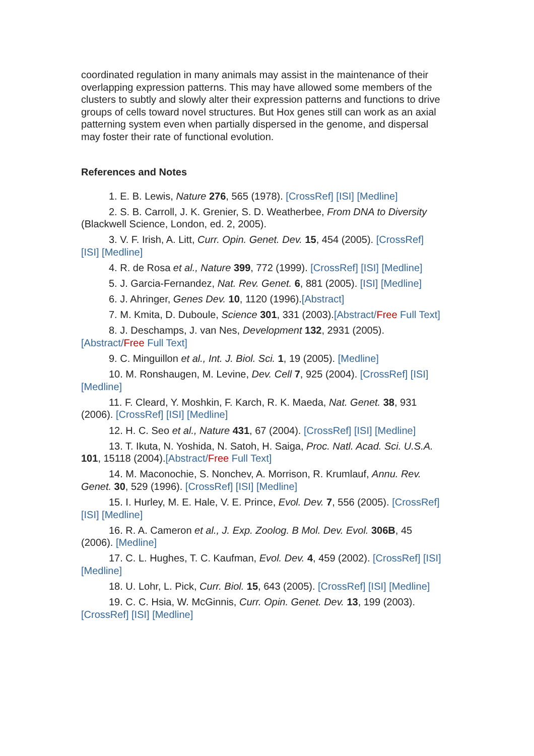coordinated regulation in many animals may assist in the maintenance of their overlapping expression patterns. This may have allowed some members of the clusters to subtly and slowly alter their expression patterns and functions to drive groups of cells toward novel structures. But Hox genes still can work as an axial patterning system even when partially dispersed in the genome, and dispersal may foster their rate of functional evolution.
References and Notes
1. E. B. Lewis, Nature 276, 565 (1978). [CrossRef] [ISI] [Medline]
2. S. B. Carroll, J. K. Grenier, S. D. Weatherbee, From DNA to Diversity (Blackwell Science, London, ed. 2, 2005).
3. V. F. Irish, A. Litt, Curr. Opin. Genet. Dev. 15, 454 (2005). [CrossRef] [ISI] [Medline]
4. R. de Rosa et al., Nature 399, 772 (1999). [CrossRef] [ISI] [Medline]
5. J. Garcia-Fernandez, Nat. Rev. Genet. 6, 881 (2005). [ISI] [Medline]
6. J. Ahringer, Genes Dev. 10, 1120 (1996).[Abstract]
7. M. Kmita, D. Duboule, Science 301, 331 (2003).[Abstract/Free Full Text]
8. J. Deschamps, J. van Nes, Development 132, 2931 (2005).[Abstract/Free Full Text]
9. C. Minguillon et al., Int. J. Biol. Sci. 1, 19 (2005). [Medline]
10. M. Ronshaugen, M. Levine, Dev. Cell 7, 925 (2004). [CrossRef] [ISI] [Medline]
11. F. Cleard, Y. Moshkin, F. Karch, R. K. Maeda, Nat. Genet. 38, 931 (2006). [CrossRef] [ISI] [Medline]
12. H. C. Seo et al., Nature 431, 67 (2004). [CrossRef] [ISI] [Medline]
13. T. Ikuta, N. Yoshida, N. Satoh, H. Saiga, Proc. Natl. Acad. Sci. U.S.A. 101, 15118 (2004).[Abstract/Free Full Text]
14. M. Maconochie, S. Nonchev, A. Morrison, R. Krumlauf, Annu. Rev. Genet. 30, 529 (1996). [CrossRef] [ISI] [Medline]
15. I. Hurley, M. E. Hale, V. E. Prince, Evol. Dev. 7, 556 (2005). [CrossRef] [ISI] [Medline]
16. R. A. Cameron et al., J. Exp. Zoolog. B Mol. Dev. Evol. 306B, 45 (2006). [Medline]
17. C. L. Hughes, T. C. Kaufman, Evol. Dev. 4, 459 (2002). [CrossRef] [ISI] [Medline]
18. U. Lohr, L. Pick, Curr. Biol. 15, 643 (2005). [CrossRef] [ISI] [Medline]
19. C. C. Hsia, W. McGinnis, Curr. Opin. Genet. Dev. 13, 199 (2003). [CrossRef] [ISI] [Medline]